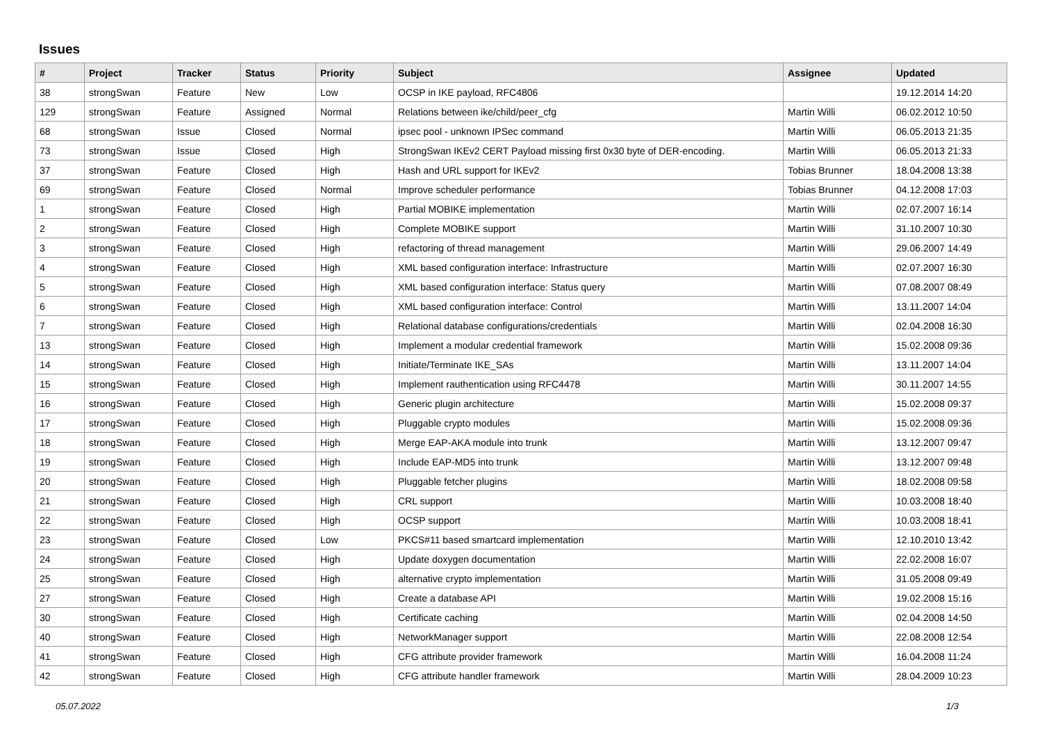Issues
| # | Project | Tracker | Status | Priority | Subject | Assignee | Updated |
| --- | --- | --- | --- | --- | --- | --- | --- |
| 38 | strongSwan | Feature | New | Low | OCSP in IKE payload, RFC4806 | | 19.12.2014 14:20 |
| 129 | strongSwan | Feature | Assigned | Normal | Relations between ike/child/peer_cfg | Martin Willi | 06.02.2012 10:50 |
| 68 | strongSwan | Issue | Closed | Normal | ipsec pool - unknown IPSec command | Martin Willi | 06.05.2013 21:35 |
| 73 | strongSwan | Issue | Closed | High | StrongSwan IKEv2 CERT Payload missing first 0x30 byte of DER-encoding. | Martin Willi | 06.05.2013 21:33 |
| 37 | strongSwan | Feature | Closed | High | Hash and URL support for IKEv2 | Tobias Brunner | 18.04.2008 13:38 |
| 69 | strongSwan | Feature | Closed | Normal | Improve scheduler performance | Tobias Brunner | 04.12.2008 17:03 |
| 1 | strongSwan | Feature | Closed | High | Partial MOBIKE implementation | Martin Willi | 02.07.2007 16:14 |
| 2 | strongSwan | Feature | Closed | High | Complete MOBIKE support | Martin Willi | 31.10.2007 10:30 |
| 3 | strongSwan | Feature | Closed | High | refactoring of thread management | Martin Willi | 29.06.2007 14:49 |
| 4 | strongSwan | Feature | Closed | High | XML based configuration interface: Infrastructure | Martin Willi | 02.07.2007 16:30 |
| 5 | strongSwan | Feature | Closed | High | XML based configuration interface: Status query | Martin Willi | 07.08.2007 08:49 |
| 6 | strongSwan | Feature | Closed | High | XML based configuration interface: Control | Martin Willi | 13.11.2007 14:04 |
| 7 | strongSwan | Feature | Closed | High | Relational database configurations/credentials | Martin Willi | 02.04.2008 16:30 |
| 13 | strongSwan | Feature | Closed | High | Implement a modular credential framework | Martin Willi | 15.02.2008 09:36 |
| 14 | strongSwan | Feature | Closed | High | Initiate/Terminate IKE_SAs | Martin Willi | 13.11.2007 14:04 |
| 15 | strongSwan | Feature | Closed | High | Implement rauthentication using RFC4478 | Martin Willi | 30.11.2007 14:55 |
| 16 | strongSwan | Feature | Closed | High | Generic plugin architecture | Martin Willi | 15.02.2008 09:37 |
| 17 | strongSwan | Feature | Closed | High | Pluggable crypto modules | Martin Willi | 15.02.2008 09:36 |
| 18 | strongSwan | Feature | Closed | High | Merge EAP-AKA module into trunk | Martin Willi | 13.12.2007 09:47 |
| 19 | strongSwan | Feature | Closed | High | Include EAP-MD5 into trunk | Martin Willi | 13.12.2007 09:48 |
| 20 | strongSwan | Feature | Closed | High | Pluggable fetcher plugins | Martin Willi | 18.02.2008 09:58 |
| 21 | strongSwan | Feature | Closed | High | CRL support | Martin Willi | 10.03.2008 18:40 |
| 22 | strongSwan | Feature | Closed | High | OCSP support | Martin Willi | 10.03.2008 18:41 |
| 23 | strongSwan | Feature | Closed | Low | PKCS#11 based smartcard implementation | Martin Willi | 12.10.2010 13:42 |
| 24 | strongSwan | Feature | Closed | High | Update doxygen documentation | Martin Willi | 22.02.2008 16:07 |
| 25 | strongSwan | Feature | Closed | High | alternative crypto implementation | Martin Willi | 31.05.2008 09:49 |
| 27 | strongSwan | Feature | Closed | High | Create a database API | Martin Willi | 19.02.2008 15:16 |
| 30 | strongSwan | Feature | Closed | High | Certificate caching | Martin Willi | 02.04.2008 14:50 |
| 40 | strongSwan | Feature | Closed | High | NetworkManager support | Martin Willi | 22.08.2008 12:54 |
| 41 | strongSwan | Feature | Closed | High | CFG attribute provider framework | Martin Willi | 16.04.2008 11:24 |
| 42 | strongSwan | Feature | Closed | High | CFG attribute handler framework | Martin Willi | 28.04.2009 10:23 |
05.07.2022 1/3